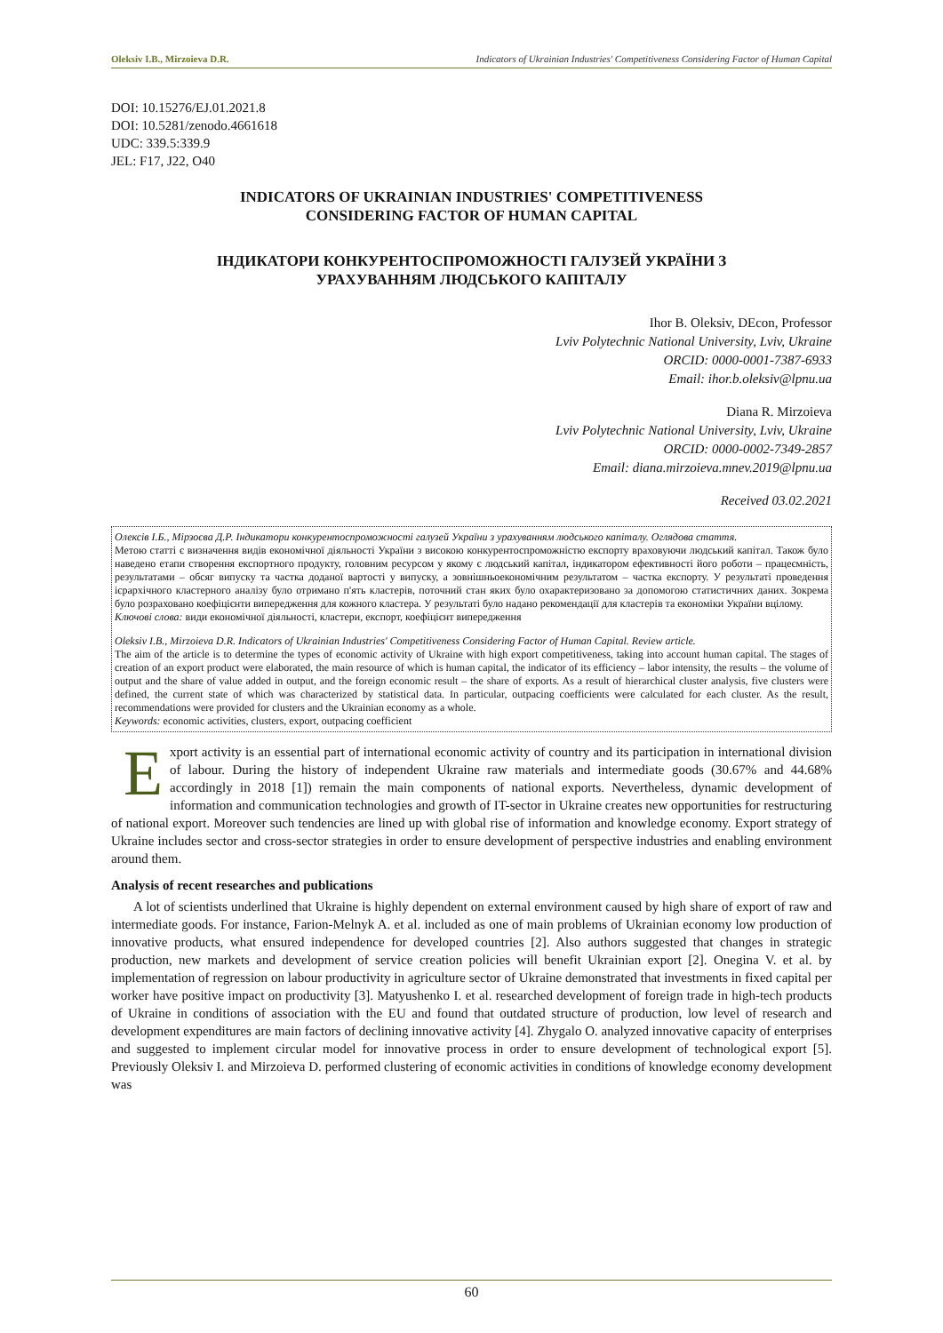Oleksiv I.B., Mirzoieva D.R. Indicators of Ukrainian Industries' Competitiveness Considering Factor of Human Capital
DOI: 10.15276/EJ.01.2021.8
DOI: 10.5281/zenodo.4661618
UDC: 339.5:339.9
JEL: F17, J22, O40
INDICATORS OF UKRAINIAN INDUSTRIES' COMPETITIVENESS
CONSIDERING FACTOR OF HUMAN CAPITAL
ІНДИКАТОРИ КОНКУРЕНТОСПРОМОЖНОСТІ ГАЛУЗЕЙ УКРАЇНИ З
УРАХУВАННЯМ ЛЮДСЬКОГО КАПІТАЛУ
Ihor B. Oleksiv, DEcon, Professor
Lviv Polytechnic National University, Lviv, Ukraine
ORCID: 0000-0001-7387-6933
Email: ihor.b.oleksiv@lpnu.ua
Diana R. Mirzoieva
Lviv Polytechnic National University, Lviv, Ukraine
ORCID: 0000-0002-7349-2857
Email: diana.mirzoieva.mnev.2019@lpnu.ua
Received 03.02.2021
Олексів І.Б., Мірзоєва Д.Р. Індикатори конкурентоспроможності галузей України з урахуванням людського капіталу. Оглядова стаття.
Метою статті є визначення видів економічної діяльності України з високою конкурентоспроможністю експорту враховуючи людський капітал. Також було наведено етапи створення експортного продукту, головним ресурсом у якому є людський капітал, індикатором ефективності його роботи – працеємність, результатами – обсяг випуску та частка доданої вартості у випуску, а зовнішньоекономічним результатом – частка експорту. У результаті проведення ієрархічного кластерного аналізу було отримано п'ять кластерів, поточний стан яких було охарактеризовано за допомогою статистичних даних. Зокрема було розраховано коефіцієнти випередження для кожного кластера. У результаті було надано рекомендації для кластерів та економіки України вцілому.
Ключові слова: види економічної діяльності, кластери, експорт, коефіцієнт випередження
Oleksiv I.B., Mirzoieva D.R. Indicators of Ukrainian Industries' Competitiveness Considering Factor of Human Capital. Review article.
The aim of the article is to determine the types of economic activity of Ukraine with high export competitiveness, taking into account human capital. The stages of creation of an export product were elaborated, the main resource of which is human capital, the indicator of its efficiency – labor intensity, the results – the volume of output and the share of value added in output, and the foreign economic result – the share of exports. As a result of hierarchical cluster analysis, five clusters were defined, the current state of which was characterized by statistical data. In particular, outpacing coefficients were calculated for each cluster. As the result, recommendations were provided for clusters and the Ukrainian economy as a whole.
Keywords: economic activities, clusters, export, outpacing coefficient
Export activity is an essential part of international economic activity of country and its participation in international division of labour. During the history of independent Ukraine raw materials and intermediate goods (30.67% and 44.68% accordingly in 2018 [1]) remain the main components of national exports. Nevertheless, dynamic development of information and communication technologies and growth of IT-sector in Ukraine creates new opportunities for restructuring of national export. Moreover such tendencies are lined up with global rise of information and knowledge economy. Export strategy of Ukraine includes sector and cross-sector strategies in order to ensure development of perspective industries and enabling environment around them.
Analysis of recent researches and publications
A lot of scientists underlined that Ukraine is highly dependent on external environment caused by high share of export of raw and intermediate goods. For instance, Farion-Melnyk A. et al. included as one of main problems of Ukrainian economy low production of innovative products, what ensured independence for developed countries [2]. Also authors suggested that changes in strategic production, new markets and development of service creation policies will benefit Ukrainian export [2]. Onegina V. et al. by implementation of regression on labour productivity in agriculture sector of Ukraine demonstrated that investments in fixed capital per worker have positive impact on productivity [3]. Matyushenko I. et al. researched development of foreign trade in high-tech products of Ukraine in conditions of association with the EU and found that outdated structure of production, low level of research and development expenditures are main factors of declining innovative activity [4]. Zhygalo O. analyzed innovative capacity of enterprises and suggested to implement circular model for innovative process in order to ensure development of technological export [5]. Previously Oleksiv I. and Mirzoieva D. performed clustering of economic activities in conditions of knowledge economy development was
60